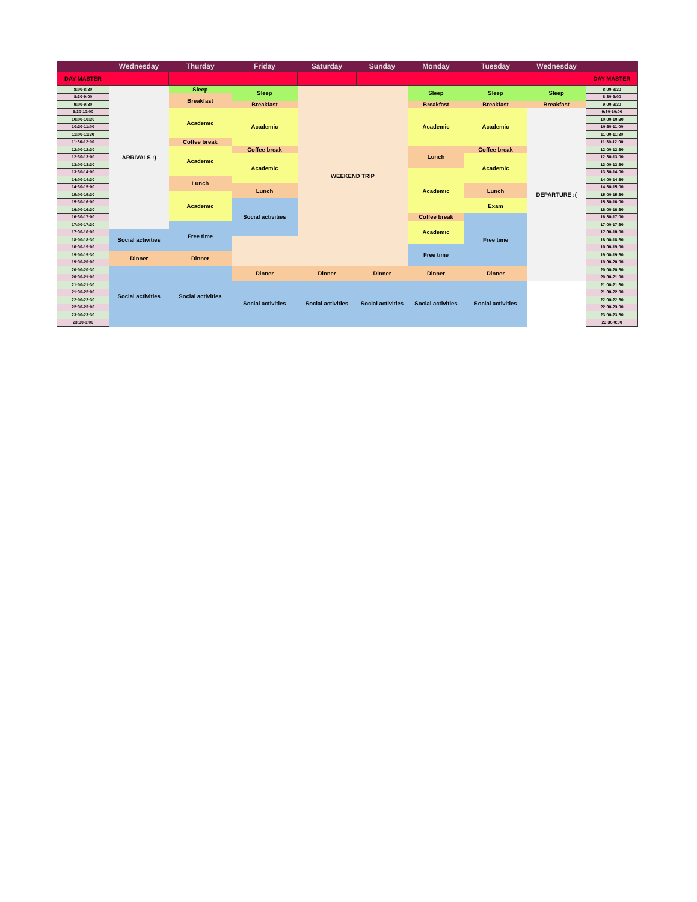| | Wednesday | Thurday | Friday | Saturday | Sunday | Monday | Tuesday | Wednesday | |
| --- | --- | --- | --- | --- | --- | --- | --- | --- | --- |
| DAY MASTER | | | | | | | | | DAY MASTER |
| 8:00-8:30 | ARRIVALS :) | Sleep | Sleep | WEEKEND TRIP | | Sleep | Sleep | Sleep | 8:00-8:30 |
| 8:30-9:00 | | Breakfast | | | | | | | 8:30-9:00 |
| 9:00-9:30 | | | Breakfast | | | Breakfast | Breakfast | Breakfast | 9:00-9:30 |
| 9:30-10:00 | | Academic | Academic | | | Academic | Academic | DEPARTURE :( | 9:30-10:00 |
| 10:00-10:30 | | | | | | | | | 10:00-10:30 |
| 10:30-11:00 | | | | | | | | | 10:30-11:00 |
| 11:00-11:30 | | | | | | | | | 11:00-11:30 |
| 11:30-12:00 | | Coffee break | | | | | | | 11:30-12:00 |
| 12:00-12:30 | | Academic | Coffee break | | | Lunch | Coffee break | | 12:00-12:30 |
| 12:30-13:00 | | | Academic | | | | Academic | | 12:30-13:00 |
| 13:00-13:30 | | | | | | | | | 13:00-13:30 |
| 13:30-14:00 | | | | | | Academic | | | 13:30-14:00 |
| 14:00-14:30 | | Lunch | | | | | | | 14:00-14:30 |
| 14:30-15:00 | | | Lunch | | | | Lunch | | 14:30-15:00 |
| 15:00-15:30 | | Academic | | | | | | | 15:00-15:30 |
| 15:30-16:00 | | | Social activities | | | | Exam | | 15:30-16:00 |
| 16:00-16:30 | | | | | | | | | 16:00-16:30 |
| 16:30-17:00 | | | | | | Coffee break | Free time | | 16:30-17:00 |
| 17:00-17:30 | | Free time | | | | Academic | | | 17:00-17:30 |
| 17:30-18:00 | Social activities | | | | | | | | 17:30-18:00 |
| 18:00-18:30 | | | | | | | | | 18:00-18:30 |
| 18:30-19:00 | | | | | | Free time | | | 18:30-19:00 |
| 19:00-19:30 | Dinner | Dinner | | | | | | | 19:00-19:30 |
| 19:30-20:00 | | | | | | | | | 19:30-20:00 |
| 20:00-20:30 | Social activities | Social activities | Dinner | Dinner | Dinner | Dinner | Dinner | | 20:00-20:30 |
| 20:30-21:00 | | | | | | | | | 20:30-21:00 |
| 21:00-21:30 | | | Social activities | Social activities | Social activities | Social activities | Social activities | | 21:00-21:30 |
| 21:30-22:00 | | | | | | | | | 21:30-22:00 |
| 22:00-22:30 | | | | | | | | | 22:00-22:30 |
| 22:30-23:00 | | | | | | | | | 22:30-23:00 |
| 23:00-23:30 | | | | | | | | | 23:00-23:30 |
| 23:30-0:00 | | | | | | | | | 23:30-0:00 |